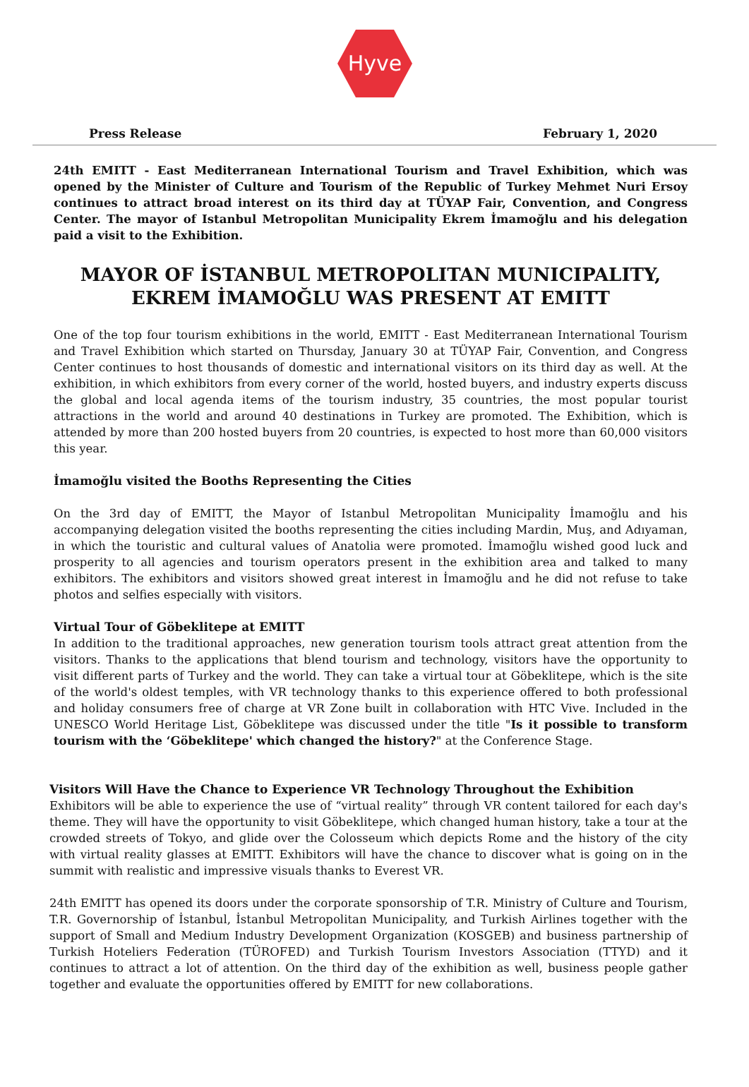Hyve
Press Release February 1, 2020
24th EMITT - East Mediterranean International Tourism and Travel Exhibition, which was opened by the Minister of Culture and Tourism of the Republic of Turkey Mehmet Nuri Ersoy continues to attract broad interest on its third day at TÜYAP Fair, Convention, and Congress Center. The mayor of Istanbul Metropolitan Municipality Ekrem İmamoğlu and his delegation paid a visit to the Exhibition.
MAYOR OF İSTANBUL METROPOLITAN MUNICIPALITY,
EKREM İMAMOĞLU WAS PRESENT AT EMITT
One of the top four tourism exhibitions in the world, EMITT - East Mediterranean International Tourism and Travel Exhibition which started on Thursday, January 30 at TÜYAP Fair, Convention, and Congress Center continues to host thousands of domestic and international visitors on its third day as well. At the exhibition, in which exhibitors from every corner of the world, hosted buyers, and industry experts discuss the global and local agenda items of the tourism industry, 35 countries, the most popular tourist attractions in the world and around 40 destinations in Turkey are promoted. The Exhibition, which is attended by more than 200 hosted buyers from 20 countries, is expected to host more than 60,000 visitors this year.
İmamoğlu visited the Booths Representing the Cities
On the 3rd day of EMITT, the Mayor of Istanbul Metropolitan Municipality İmamoğlu and his accompanying delegation visited the booths representing the cities including Mardin, Muş, and Adıyaman, in which the touristic and cultural values of Anatolia were promoted. İmamoğlu wished good luck and prosperity to all agencies and tourism operators present in the exhibition area and talked to many exhibitors. The exhibitors and visitors showed great interest in İmamoğlu and he did not refuse to take photos and selfies especially with visitors.
Virtual Tour of Göbeklitepe at EMITT
In addition to the traditional approaches, new generation tourism tools attract great attention from the visitors. Thanks to the applications that blend tourism and technology, visitors have the opportunity to visit different parts of Turkey and the world. They can take a virtual tour at Göbeklitepe, which is the site of the world's oldest temples, with VR technology thanks to this experience offered to both professional and holiday consumers free of charge at VR Zone built in collaboration with HTC Vive. Included in the UNESCO World Heritage List, Göbeklitepe was discussed under the title "Is it possible to transform tourism with the ‘Göbeklitepe' which changed the history?" at the Conference Stage.
Visitors Will Have the Chance to Experience VR Technology Throughout the Exhibition
Exhibitors will be able to experience the use of “virtual reality” through VR content tailored for each day's theme. They will have the opportunity to visit Göbeklitepe, which changed human history, take a tour at the crowded streets of Tokyo, and glide over the Colosseum which depicts Rome and the history of the city with virtual reality glasses at EMITT. Exhibitors will have the chance to discover what is going on in the summit with realistic and impressive visuals thanks to Everest VR.
24th EMITT has opened its doors under the corporate sponsorship of T.R. Ministry of Culture and Tourism, T.R. Governorship of İstanbul, İstanbul Metropolitan Municipality, and Turkish Airlines together with the support of Small and Medium Industry Development Organization (KOSGEB) and business partnership of Turkish Hoteliers Federation (TÜROFED) and Turkish Tourism Investors Association (TTYD) and it continues to attract a lot of attention. On the third day of the exhibition as well, business people gather together and evaluate the opportunities offered by EMITT for new collaborations.